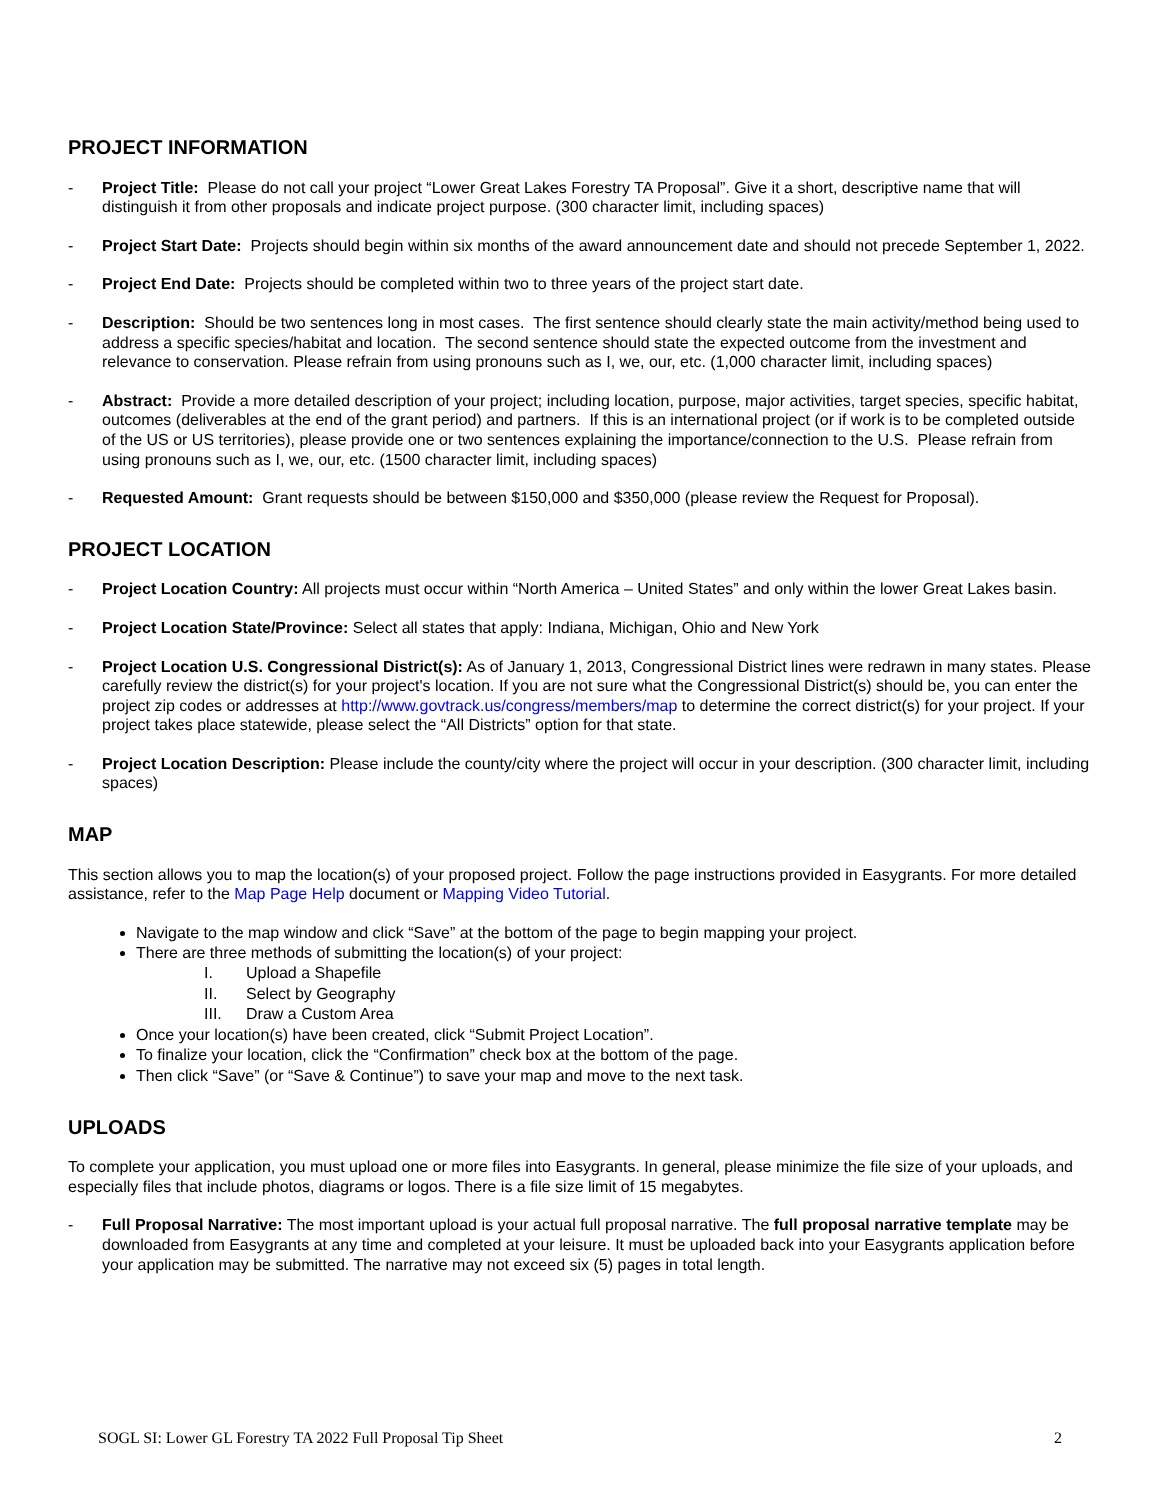PROJECT INFORMATION
- Project Title: Please do not call your project “Lower Great Lakes Forestry TA Proposal”. Give it a short, descriptive name that will distinguish it from other proposals and indicate project purpose. (300 character limit, including spaces)
- Project Start Date: Projects should begin within six months of the award announcement date and should not precede September 1, 2022.
- Project End Date: Projects should be completed within two to three years of the project start date.
- Description: Should be two sentences long in most cases. The first sentence should clearly state the main activity/method being used to address a specific species/habitat and location. The second sentence should state the expected outcome from the investment and relevance to conservation. Please refrain from using pronouns such as I, we, our, etc. (1,000 character limit, including spaces)
- Abstract: Provide a more detailed description of your project; including location, purpose, major activities, target species, specific habitat, outcomes (deliverables at the end of the grant period) and partners. If this is an international project (or if work is to be completed outside of the US or US territories), please provide one or two sentences explaining the importance/connection to the U.S. Please refrain from using pronouns such as I, we, our, etc. (1500 character limit, including spaces)
- Requested Amount: Grant requests should be between $150,000 and $350,000 (please review the Request for Proposal).
PROJECT LOCATION
- Project Location Country: All projects must occur within “North America – United States” and only within the lower Great Lakes basin.
- Project Location State/Province: Select all states that apply: Indiana, Michigan, Ohio and New York
- Project Location U.S. Congressional District(s): As of January 1, 2013, Congressional District lines were redrawn in many states. Please carefully review the district(s) for your project's location. If you are not sure what the Congressional District(s) should be, you can enter the project zip codes or addresses at http://www.govtrack.us/congress/members/map to determine the correct district(s) for your project. If your project takes place statewide, please select the “All Districts” option for that state.
- Project Location Description: Please include the county/city where the project will occur in your description. (300 character limit, including spaces)
MAP
This section allows you to map the location(s) of your proposed project. Follow the page instructions provided in Easygrants. For more detailed assistance, refer to the Map Page Help document or Mapping Video Tutorial.
Navigate to the map window and click “Save” at the bottom of the page to begin mapping your project.
There are three methods of submitting the location(s) of your project:
I. Upload a Shapefile
II. Select by Geography
III. Draw a Custom Area
Once your location(s) have been created, click “Submit Project Location”.
To finalize your location, click the “Confirmation” check box at the bottom of the page.
Then click “Save” (or “Save & Continue”) to save your map and move to the next task.
UPLOADS
To complete your application, you must upload one or more files into Easygrants. In general, please minimize the file size of your uploads, and especially files that include photos, diagrams or logos. There is a file size limit of 15 megabytes.
- Full Proposal Narrative: The most important upload is your actual full proposal narrative. The full proposal narrative template may be downloaded from Easygrants at any time and completed at your leisure. It must be uploaded back into your Easygrants application before your application may be submitted. The narrative may not exceed six (5) pages in total length.
SOGL SI: Lower GL Forestry TA 2022 Full Proposal Tip Sheet 2